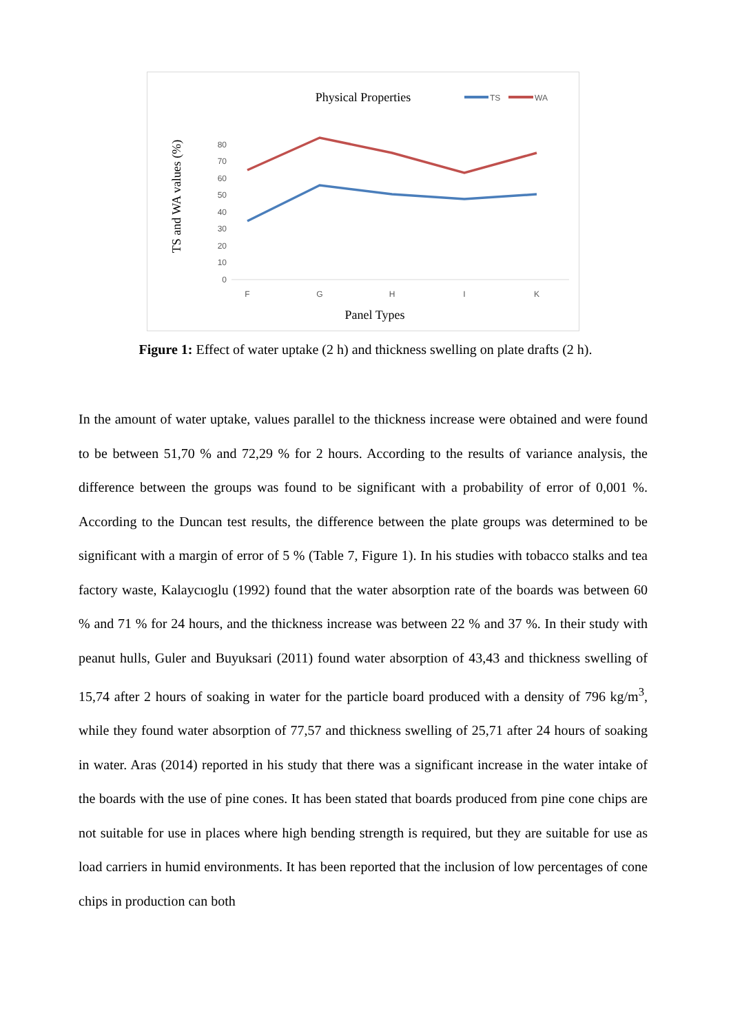Physical Properties
TS
WA
TS and WA values (%)
80
70
60
50
40
30
20
10
0
F
G
H
I
K
Panel Types
Figure 1: Effect of water uptake (2 h) and thickness swelling on plate drafts (2 h).
In the amount of water uptake, values parallel to the thickness increase were obtained and were found to be between 51,70 % and 72,29 % for 2 hours. According to the results of variance analysis, the difference between the groups was found to be significant with a probability of error of 0,001 %. According to the Duncan test results, the difference between the plate groups was determined to be significant with a margin of error of 5 % (Table 7, Figure 1). In his studies with tobacco stalks and tea factory waste, Kalaycıoglu (1992) found that the water absorption rate of the boards was between 60 % and 71 % for 24 hours, and the thickness increase was between 22 % and 37 %. In their study with peanut hulls, Guler and Buyuksari (2011) found water absorption of 43,43 and thickness swelling of 15,74 after 2 hours of soaking in water for the particle board produced with a density of 796 kg/m<sup>3</sup>, while they found water absorption of 77,57 and thickness swelling of 25,71 after 24 hours of soaking in water. Aras (2014) reported in his study that there was a significant increase in the water intake of the boards with the use of pine cones. It has been stated that boards produced from pine cone chips are not suitable for use in places where high bending strength is required, but they are suitable for use as load carriers in humid environments. It has been reported that the inclusion of low percentages of cone chips in production can both